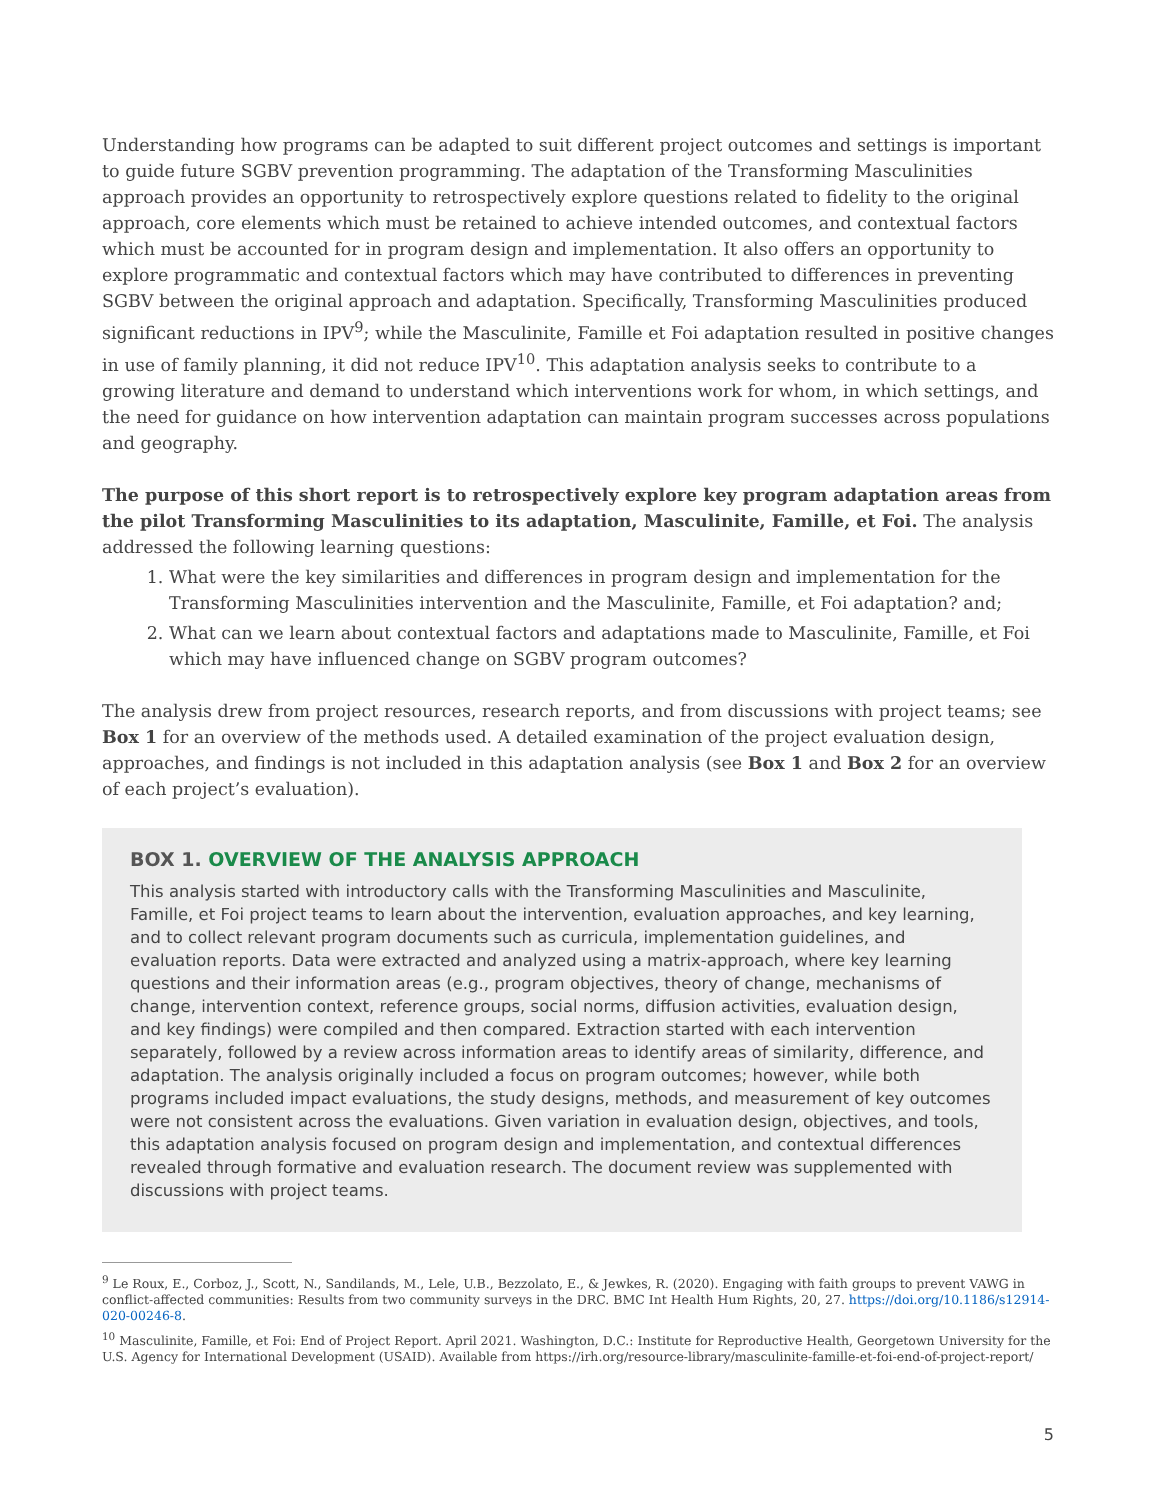Understanding how programs can be adapted to suit different project outcomes and settings is important to guide future SGBV prevention programming. The adaptation of the Transforming Masculinities approach provides an opportunity to retrospectively explore questions related to fidelity to the original approach, core elements which must be retained to achieve intended outcomes, and contextual factors which must be accounted for in program design and implementation. It also offers an opportunity to explore programmatic and contextual factors which may have contributed to differences in preventing SGBV between the original approach and adaptation. Specifically, Transforming Masculinities produced significant reductions in IPV<sup>9</sup>; while the Masculinite, Famille et Foi adaptation resulted in positive changes in use of family planning, it did not reduce IPV<sup>10</sup>. This adaptation analysis seeks to contribute to a growing literature and demand to understand which interventions work for whom, in which settings, and the need for guidance on how intervention adaptation can maintain program successes across populations and geography.
The purpose of this short report is to retrospectively explore key program adaptation areas from the pilot Transforming Masculinities to its adaptation, Masculinite, Famille, et Foi. The analysis addressed the following learning questions:
1. What were the key similarities and differences in program design and implementation for the Transforming Masculinities intervention and the Masculinite, Famille, et Foi adaptation? and;
2. What can we learn about contextual factors and adaptations made to Masculinite, Famille, et Foi which may have influenced change on SGBV program outcomes?
The analysis drew from project resources, research reports, and from discussions with project teams; see Box 1 for an overview of the methods used. A detailed examination of the project evaluation design, approaches, and findings is not included in this adaptation analysis (see Box 1 and Box 2 for an overview of each project’s evaluation).
BOX 1. OVERVIEW OF THE ANALYSIS APPROACH
This analysis started with introductory calls with the Transforming Masculinities and Masculinite, Famille, et Foi project teams to learn about the intervention, evaluation approaches, and key learning, and to collect relevant program documents such as curricula, implementation guidelines, and evaluation reports. Data were extracted and analyzed using a matrix-approach, where key learning questions and their information areas (e.g., program objectives, theory of change, mechanisms of change, intervention context, reference groups, social norms, diffusion activities, evaluation design, and key findings) were compiled and then compared. Extraction started with each intervention separately, followed by a review across information areas to identify areas of similarity, difference, and adaptation. The analysis originally included a focus on program outcomes; however, while both programs included impact evaluations, the study designs, methods, and measurement of key outcomes were not consistent across the evaluations. Given variation in evaluation design, objectives, and tools, this adaptation analysis focused on program design and implementation, and contextual differences revealed through formative and evaluation research. The document review was supplemented with discussions with project teams.
<sup>9</sup> Le Roux, E., Corboz, J., Scott, N., Sandilands, M., Lele, U.B., Bezzolato, E., & Jewkes, R. (2020). Engaging with faith groups to prevent VAWG in conflict-affected communities: Results from two community surveys in the DRC. BMC Int Health Hum Rights, 20, 27. https://doi.org/10.1186/s12914-020-00246-8.
<sup>10</sup> Masculinite, Famille, et Foi: End of Project Report. April 2021. Washington, D.C.: Institute for Reproductive Health, Georgetown University for the U.S. Agency for International Development (USAID). Available from https://irh.org/resource-library/masculinite-famille-et-foi-end-of-project-report/
5